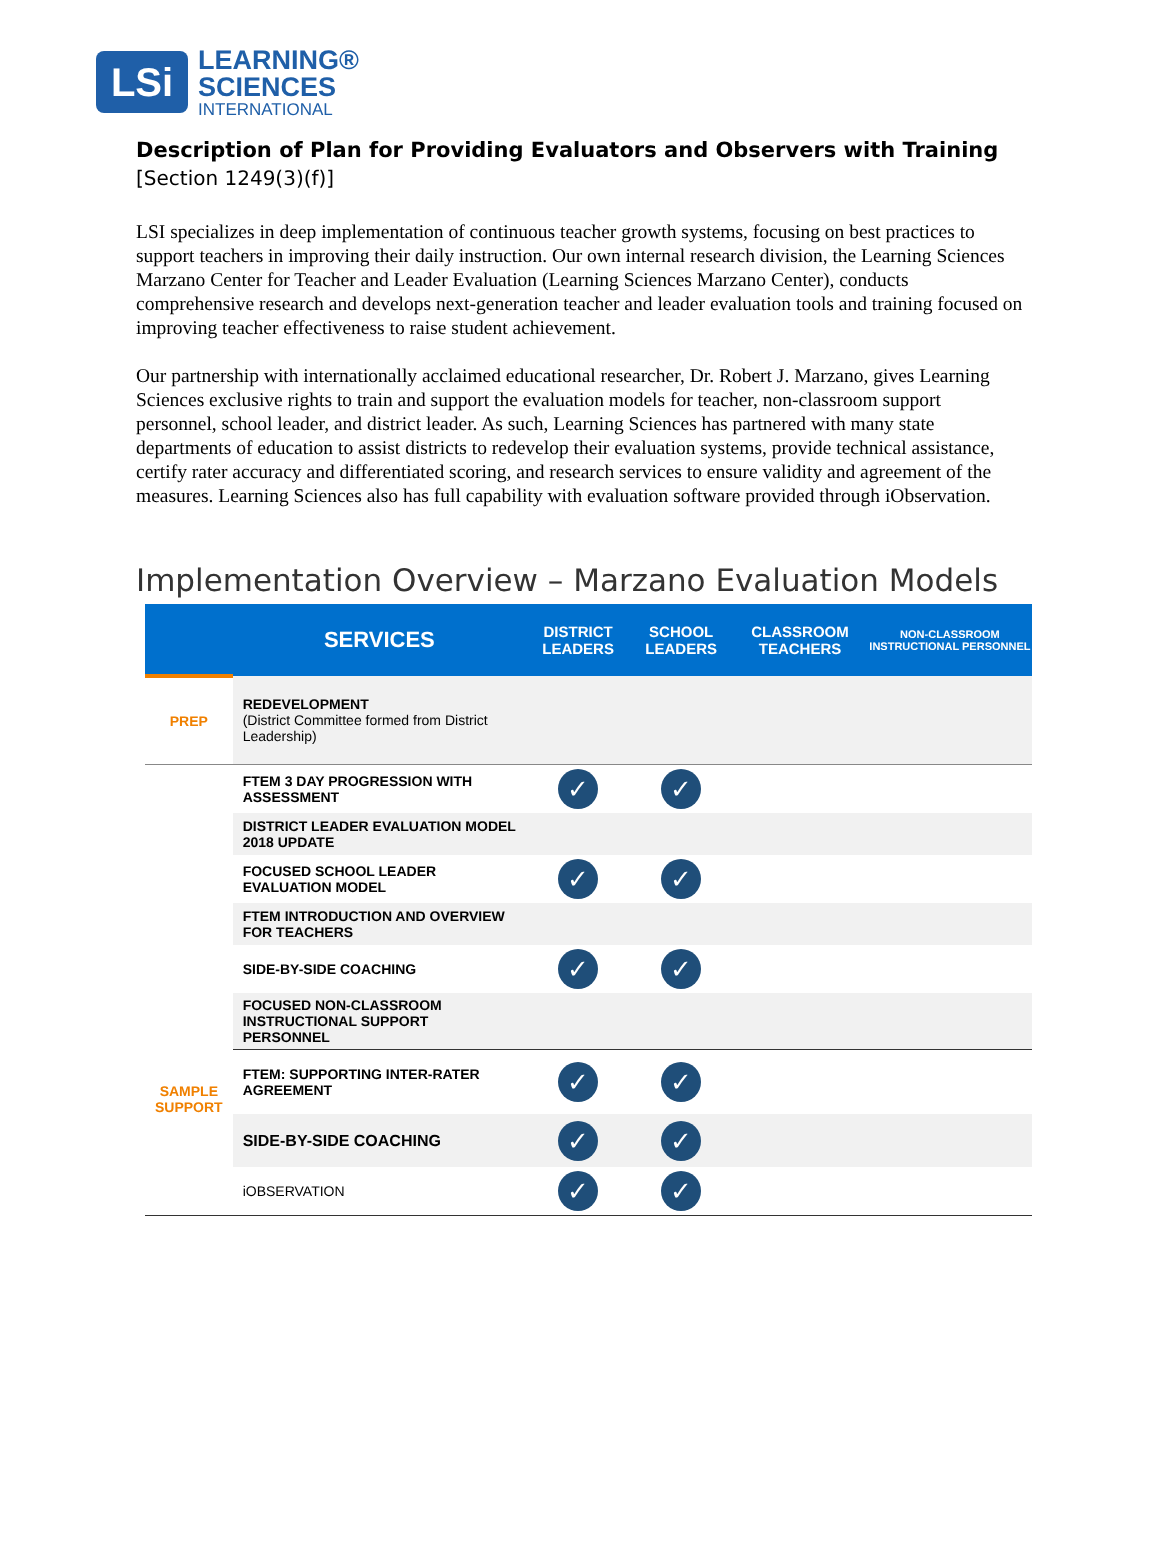LSi
LEARNING®
SCIENCES
INTERNATIONAL
Description of Plan for Providing Evaluators and Observers with Training
[Section 1249(3)(f)]
LSI specializes in deep implementation of continuous teacher growth systems, focusing on best practices to support teachers in improving their daily instruction. Our own internal research division, the Learning Sciences Marzano Center for Teacher and Leader Evaluation (Learning Sciences Marzano Center), conducts comprehensive research and develops next-generation teacher and leader evaluation tools and training focused on improving teacher effectiveness to raise student achievement.
Our partnership with internationally acclaimed educational researcher, Dr. Robert J. Marzano, gives Learning Sciences exclusive rights to train and support the evaluation models for teacher, non-classroom support personnel, school leader, and district leader. As such, Learning Sciences has partnered with many state departments of education to assist districts to redevelop their evaluation systems, provide technical assistance, certify rater accuracy and differentiated scoring, and research services to ensure validity and agreement of the measures. Learning Sciences also has full capability with evaluation software provided through iObservation.
Implementation Overview – Marzano Evaluation Models
| | SERVICES | DISTRICT LEADERS | SCHOOL LEADERS | CLASSROOM TEACHERS | NON-CLASSROOM INSTRUCTIONAL PERSONNEL |
| --- | --- | --- | --- | --- | --- |
| PREP | REDEVELOPMENT (District Committee formed from District Leadership) | | | | |
| SAMPLE SUPPORT | FTEM 3 DAY PROGRESSION WITH ASSESSMENT | ✓ | ✓ | | |
| | DISTRICT LEADER EVALUATION MODEL 2018 UPDATE | | | | |
| | FOCUSED SCHOOL LEADER EVALUATION MODEL | ✓ | ✓ | | |
| | FTEM INTRODUCTION AND OVERVIEW FOR TEACHERS | | | | |
| | SIDE-BY-SIDE COACHING | ✓ | ✓ | | |
| | FOCUSED NON-CLASSROOM INSTRUCTIONAL SUPPORT PERSONNEL | | | | |
| | FTEM: SUPPORTING INTER-RATER AGREEMENT | ✓ | ✓ | | |
| | SIDE-BY-SIDE COACHING | ✓ | ✓ | | |
| | iOBSERVATION | ✓ | ✓ | | |